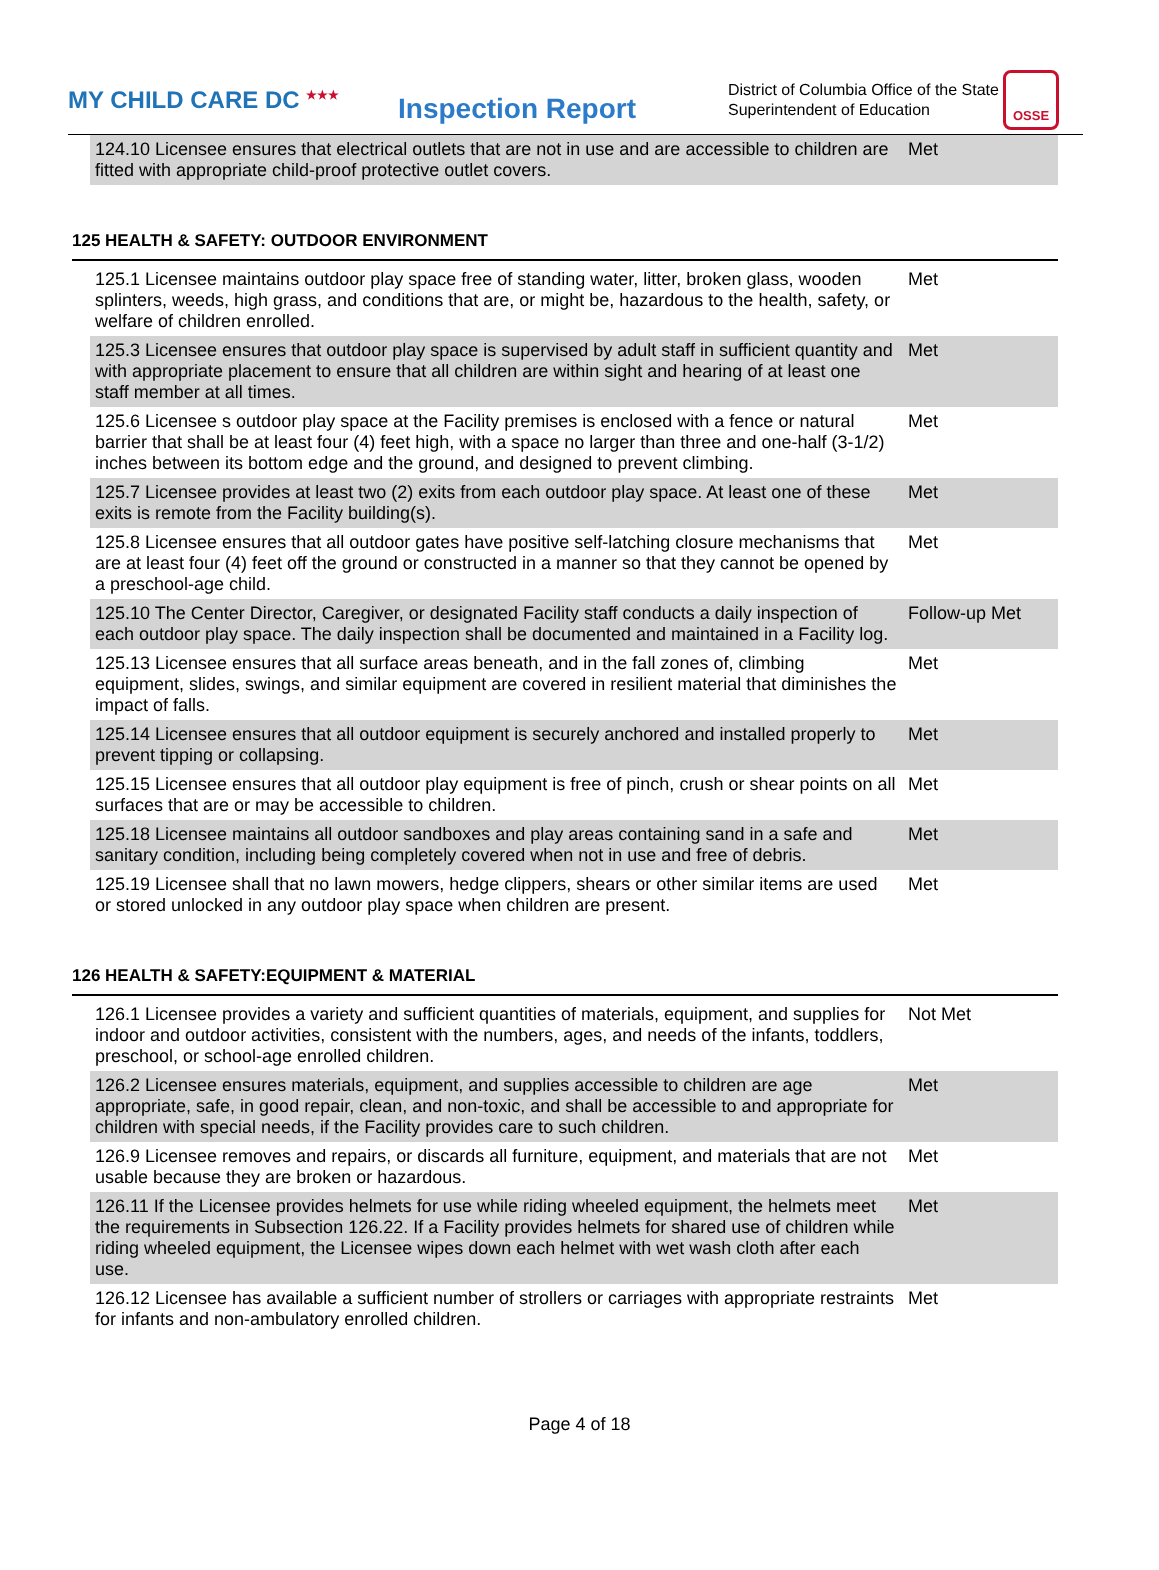MY CHILD CARE DC <sup>★★★</sup>
Inspection Report
District of Columbia Office of the State Superintendent of Education
OSSE
| 124.10 Licensee ensures that electrical outlets that are not in use and are accessible to children are fitted with appropriate child-proof protective outlet covers. | Met |
125 HEALTH & SAFETY: OUTDOOR ENVIRONMENT
| 125.1 Licensee maintains outdoor play space free of standing water, litter, broken glass, wooden splinters, weeds, high grass, and conditions that are, or might be, hazardous to the health, safety, or welfare of children enrolled. | Met |
| 125.3 Licensee ensures that outdoor play space is supervised by adult staff in sufficient quantity and with appropriate placement to ensure that all children are within sight and hearing of at least one staff member at all times. | Met |
| 125.6 Licensee s outdoor play space at the Facility premises is enclosed with a fence or natural barrier that shall be at least four (4) feet high, with a space no larger than three and one-half (3-1/2) inches between its bottom edge and the ground, and designed to prevent climbing. | Met |
| 125.7 Licensee provides at least two (2) exits from each outdoor play space. At least one of these exits is remote from the Facility building(s). | Met |
| 125.8 Licensee ensures that all outdoor gates have positive self-latching closure mechanisms that are at least four (4) feet off the ground or constructed in a manner so that they cannot be opened by a preschool-age child. | Met |
| 125.10 The Center Director, Caregiver, or designated Facility staff conducts a daily inspection of each outdoor play space. The daily inspection shall be documented and maintained in a Facility log. | Follow-up Met |
| 125.13 Licensee ensures that all surface areas beneath, and in the fall zones of, climbing equipment, slides, swings, and similar equipment are covered in resilient material that diminishes the impact of falls. | Met |
| 125.14 Licensee ensures that all outdoor equipment is securely anchored and installed properly to prevent tipping or collapsing. | Met |
| 125.15 Licensee ensures that all outdoor play equipment is free of pinch, crush or shear points on all surfaces that are or may be accessible to children. | Met |
| 125.18 Licensee maintains all outdoor sandboxes and play areas containing sand in a safe and sanitary condition, including being completely covered when not in use and free of debris. | Met |
| 125.19 Licensee shall that no lawn mowers, hedge clippers, shears or other similar items are used or stored unlocked in any outdoor play space when children are present. | Met |
126 HEALTH & SAFETY:EQUIPMENT & MATERIAL
| 126.1 Licensee provides a variety and sufficient quantities of materials, equipment, and supplies for indoor and outdoor activities, consistent with the numbers, ages, and needs of the infants, toddlers, preschool, or school-age enrolled children. | Not Met |
| 126.2 Licensee ensures materials, equipment, and supplies accessible to children are age appropriate, safe, in good repair, clean, and non-toxic, and shall be accessible to and appropriate for children with special needs, if the Facility provides care to such children. | Met |
| 126.9 Licensee removes and repairs, or discards all furniture, equipment, and materials that are not usable because they are broken or hazardous. | Met |
| 126.11 If the Licensee provides helmets for use while riding wheeled equipment, the helmets meet the requirements in Subsection 126.22. If a Facility provides helmets for shared use of children while riding wheeled equipment, the Licensee wipes down each helmet with wet wash cloth after each use. | Met |
| 126.12 Licensee has available a sufficient number of strollers or carriages with appropriate restraints for infants and non-ambulatory enrolled children. | Met |
Page 4 of 18